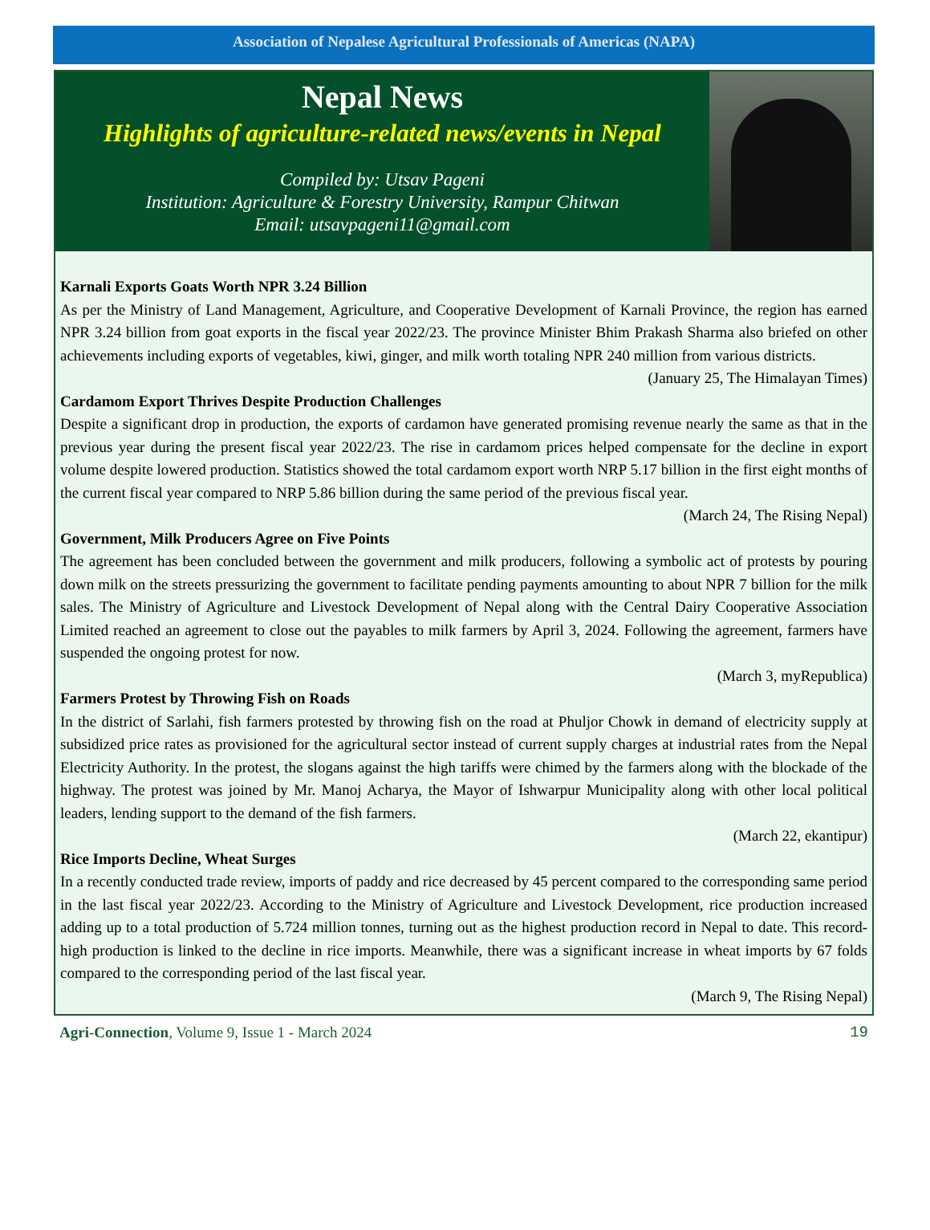Association of Nepalese Agricultural Professionals of Americas (NAPA)
Nepal News
Highlights of agriculture-related news/events in Nepal
Compiled by: Utsav Pageni
Institution: Agriculture & Forestry University, Rampur Chitwan
Email: utsavpageni11@gmail.com
Karnali Exports Goats Worth NPR 3.24 Billion
As per the Ministry of Land Management, Agriculture, and Cooperative Development of Karnali Province, the region has earned NPR 3.24 billion from goat exports in the fiscal year 2022/23. The province Minister Bhim Prakash Sharma also briefed on other achievements including exports of vegetables, kiwi, ginger, and milk worth totaling NPR 240 million from various districts.
(January 25, The Himalayan Times)
Cardamom Export Thrives Despite Production Challenges
Despite a significant drop in production, the exports of cardamon have generated promising revenue nearly the same as that in the previous year during the present fiscal year 2022/23. The rise in cardamom prices helped compensate for the decline in export volume despite lowered production. Statistics showed the total cardamom export worth NRP 5.17 billion in the first eight months of the current fiscal year compared to NRP 5.86 billion during the same period of the previous fiscal year.
(March 24, The Rising Nepal)
Government, Milk Producers Agree on Five Points
The agreement has been concluded between the government and milk producers, following a symbolic act of protests by pouring down milk on the streets pressurizing the government to facilitate pending payments amounting to about NPR 7 billion for the milk sales. The Ministry of Agriculture and Livestock Development of Nepal along with the Central Dairy Cooperative Association Limited reached an agreement to close out the payables to milk farmers by April 3, 2024. Following the agreement, farmers have suspended the ongoing protest for now.
(March 3, myRepublica)
Farmers Protest by Throwing Fish on Roads
In the district of Sarlahi, fish farmers protested by throwing fish on the road at Phuljor Chowk in demand of electricity supply at subsidized price rates as provisioned for the agricultural sector instead of current supply charges at industrial rates from the Nepal Electricity Authority. In the protest, the slogans against the high tariffs were chimed by the farmers along with the blockade of the highway. The protest was joined by Mr. Manoj Acharya, the Mayor of Ishwarpur Municipality along with other local political leaders, lending support to the demand of the fish farmers.
(March 22, ekantipur)
Rice Imports Decline, Wheat Surges
In a recently conducted trade review, imports of paddy and rice decreased by 45 percent compared to the corresponding same period in the last fiscal year 2022/23. According to the Ministry of Agriculture and Livestock Development, rice production increased adding up to a total production of 5.724 million tonnes, turning out as the highest production record in Nepal to date. This record-high production is linked to the decline in rice imports. Meanwhile, there was a significant increase in wheat imports by 67 folds compared to the corresponding period of the last fiscal year.
(March 9, The Rising Nepal)
Agri-Connection, Volume 9, Issue 1 - March 2024 19